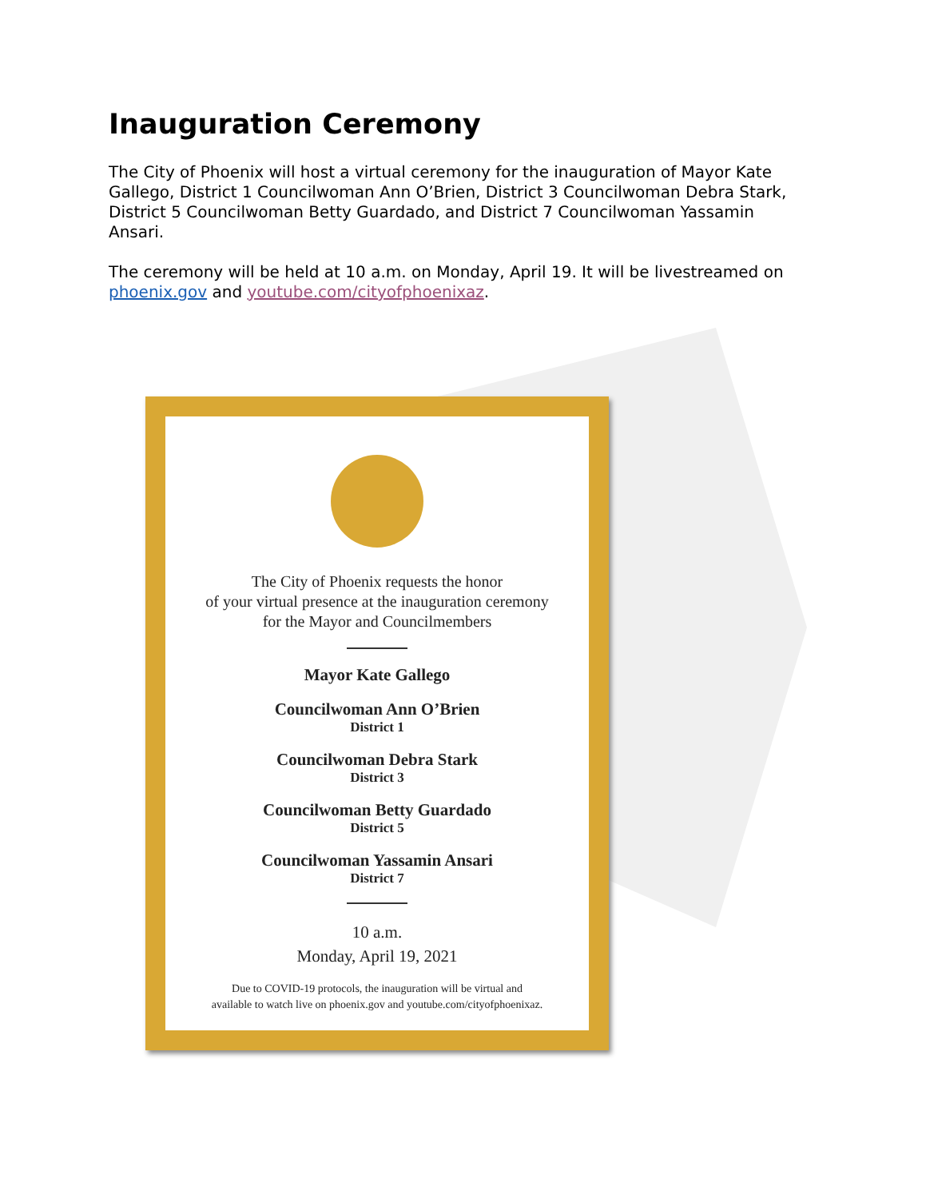Inauguration Ceremony
The City of Phoenix will host a virtual ceremony for the inauguration of Mayor Kate Gallego, District 1 Councilwoman Ann O’Brien, District 3 Councilwoman Debra Stark, District 5 Councilwoman Betty Guardado, and District 7 Councilwoman Yassamin Ansari.
The ceremony will be held at 10 a.m. on Monday, April 19. It will be livestreamed on phoenix.gov and youtube.com/cityofphoenixaz.
The City of Phoenix requests the honor
of your virtual presence at the inauguration ceremony
for the Mayor and Councilmembers
Mayor Kate Gallego
Councilwoman Ann O’Brien
District 1
Councilwoman Debra Stark
District 3
Councilwoman Betty Guardado
District 5
Councilwoman Yassamin Ansari
District 7
10 a.m.
Monday, April 19, 2021
Due to COVID-19 protocols, the inauguration will be virtual and
available to watch live on phoenix.gov and youtube.com/cityofphoenixaz.